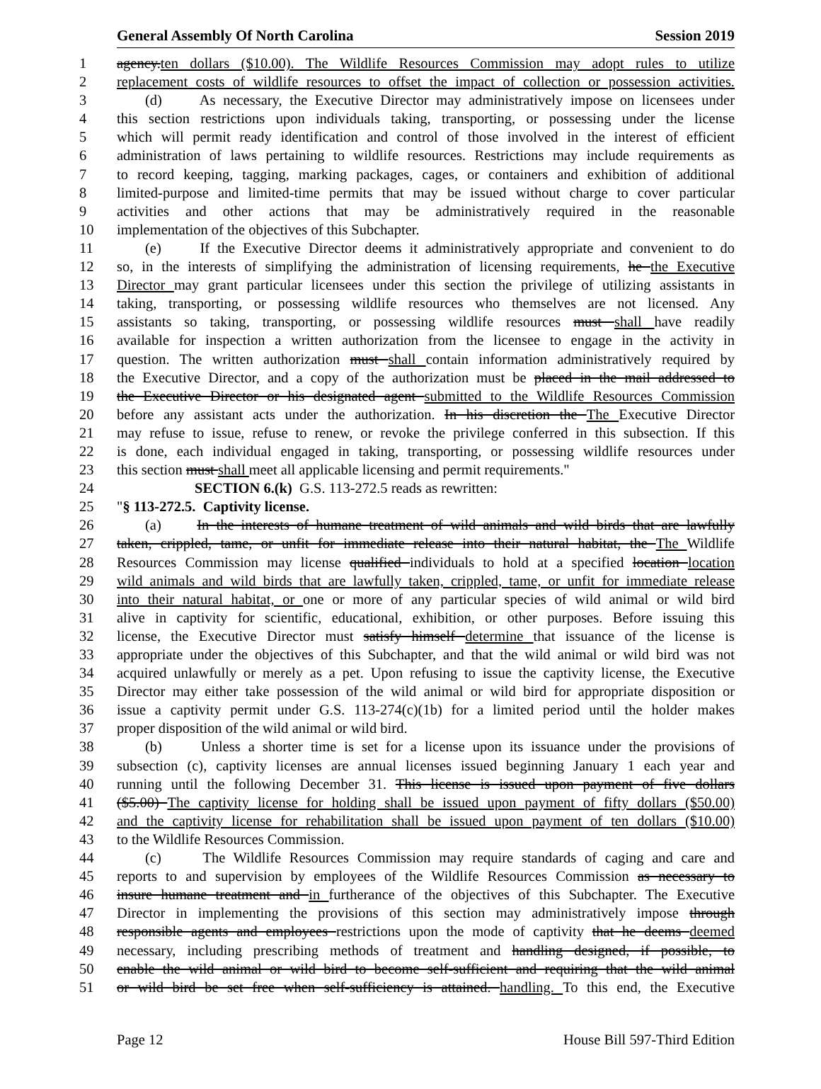General Assembly Of North Carolina Session 2019
1 agency.ten dollars ($10.00). The Wildlife Resources Commission may adopt rules to utilize
2 replacement costs of wildlife resources to offset the impact of collection or possession activities.
3 (d) As necessary, the Executive Director may administratively impose on licensees under
4 this section restrictions upon individuals taking, transporting, or possessing under the license
5 which will permit ready identification and control of those involved in the interest of efficient
6 administration of laws pertaining to wildlife resources. Restrictions may include requirements as
7 to record keeping, tagging, marking packages, cages, or containers and exhibition of additional
8 limited-purpose and limited-time permits that may be issued without charge to cover particular
9 activities and other actions that may be administratively required in the reasonable
10 implementation of the objectives of this Subchapter.
11 (e) If the Executive Director deems it administratively appropriate and convenient to do
12 so, in the interests of simplifying the administration of licensing requirements, he the Executive
13 Director may grant particular licensees under this section the privilege of utilizing assistants in
14 taking, transporting, or possessing wildlife resources who themselves are not licensed. Any
15 assistants so taking, transporting, or possessing wildlife resources must shall have readily
16 available for inspection a written authorization from the licensee to engage in the activity in
17 question. The written authorization must shall contain information administratively required by
18 the Executive Director, and a copy of the authorization must be placed in the mail addressed to
19 the Executive Director or his designated agent submitted to the Wildlife Resources Commission
20 before any assistant acts under the authorization. In his discretion the The Executive Director
21 may refuse to issue, refuse to renew, or revoke the privilege conferred in this subsection. If this
22 is done, each individual engaged in taking, transporting, or possessing wildlife resources under
23 this section must shall meet all applicable licensing and permit requirements."
24 SECTION 6.(k) G.S. 113-272.5 reads as rewritten:
25 "§ 113-272.5. Captivity license.
26 (a) In the interests of humane treatment of wild animals and wild birds that are lawfully
27 taken, crippled, tame, or unfit for immediate release into their natural habitat, the The Wildlife
28 Resources Commission may license qualified individuals to hold at a specified location location
29 wild animals and wild birds that are lawfully taken, crippled, tame, or unfit for immediate release
30 into their natural habitat, or one or more of any particular species of wild animal or wild bird
31 alive in captivity for scientific, educational, exhibition, or other purposes. Before issuing this
32 license, the Executive Director must satisfy himself determine that issuance of the license is
33 appropriate under the objectives of this Subchapter, and that the wild animal or wild bird was not
34 acquired unlawfully or merely as a pet. Upon refusing to issue the captivity license, the Executive
35 Director may either take possession of the wild animal or wild bird for appropriate disposition or
36 issue a captivity permit under G.S. 113-274(c)(1b) for a limited period until the holder makes
37 proper disposition of the wild animal or wild bird.
38 (b) Unless a shorter time is set for a license upon its issuance under the provisions of
39 subsection (c), captivity licenses are annual licenses issued beginning January 1 each year and
40 running until the following December 31. This license is issued upon payment of five dollars
41 ($5.00) The captivity license for holding shall be issued upon payment of fifty dollars ($50.00)
42 and the captivity license for rehabilitation shall be issued upon payment of ten dollars ($10.00)
43 to the Wildlife Resources Commission.
44 (c) The Wildlife Resources Commission may require standards of caging and care and
45 reports to and supervision by employees of the Wildlife Resources Commission as necessary to
46 insure humane treatment and in furtherance of the objectives of this Subchapter. The Executive
47 Director in implementing the provisions of this section may administratively impose through
48 responsible agents and employees restrictions upon the mode of captivity that he deems deemed
49 necessary, including prescribing methods of treatment and handling designed, if possible, to
50 enable the wild animal or wild bird to become self-sufficient and requiring that the wild animal
51 or wild bird be set free when self-sufficiency is attained. handling. To this end, the Executive
Page 12 House Bill 597-Third Edition